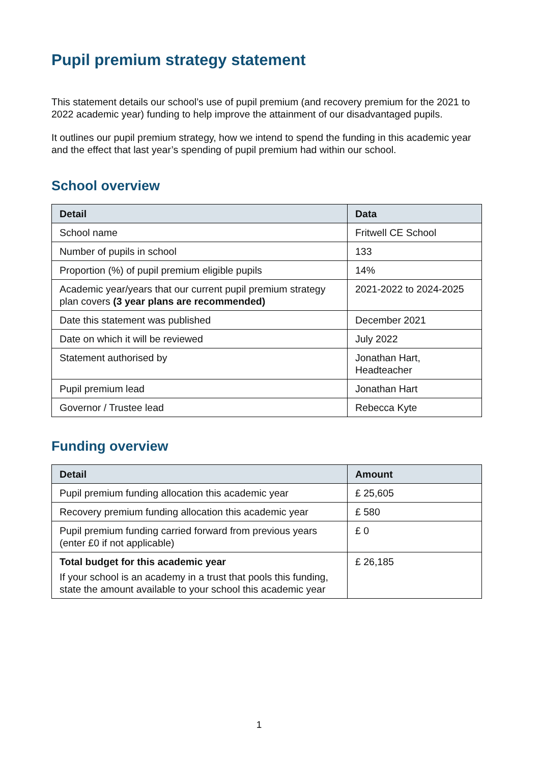Pupil premium strategy statement
This statement details our school’s use of pupil premium (and recovery premium for the 2021 to 2022 academic year) funding to help improve the attainment of our disadvantaged pupils.
It outlines our pupil premium strategy, how we intend to spend the funding in this academic year and the effect that last year’s spending of pupil premium had within our school.
School overview
| Detail | Data |
| --- | --- |
| School name | Fritwell CE School |
| Number of pupils in school | 133 |
| Proportion (%) of pupil premium eligible pupils | 14% |
| Academic year/years that our current pupil premium strategy plan covers (3 year plans are recommended) | 2021-2022 to 2024-2025 |
| Date this statement was published | December 2021 |
| Date on which it will be reviewed | July 2022 |
| Statement authorised by | Jonathan Hart, Headteacher |
| Pupil premium lead | Jonathan Hart |
| Governor / Trustee lead | Rebecca Kyte |
Funding overview
| Detail | Amount |
| --- | --- |
| Pupil premium funding allocation this academic year | £ 25,605 |
| Recovery premium funding allocation this academic year | £ 580 |
| Pupil premium funding carried forward from previous years (enter £0 if not applicable) | £ 0 |
| Total budget for this academic year If your school is an academy in a trust that pools this funding, state the amount available to your school this academic year | £ 26,185 |
1